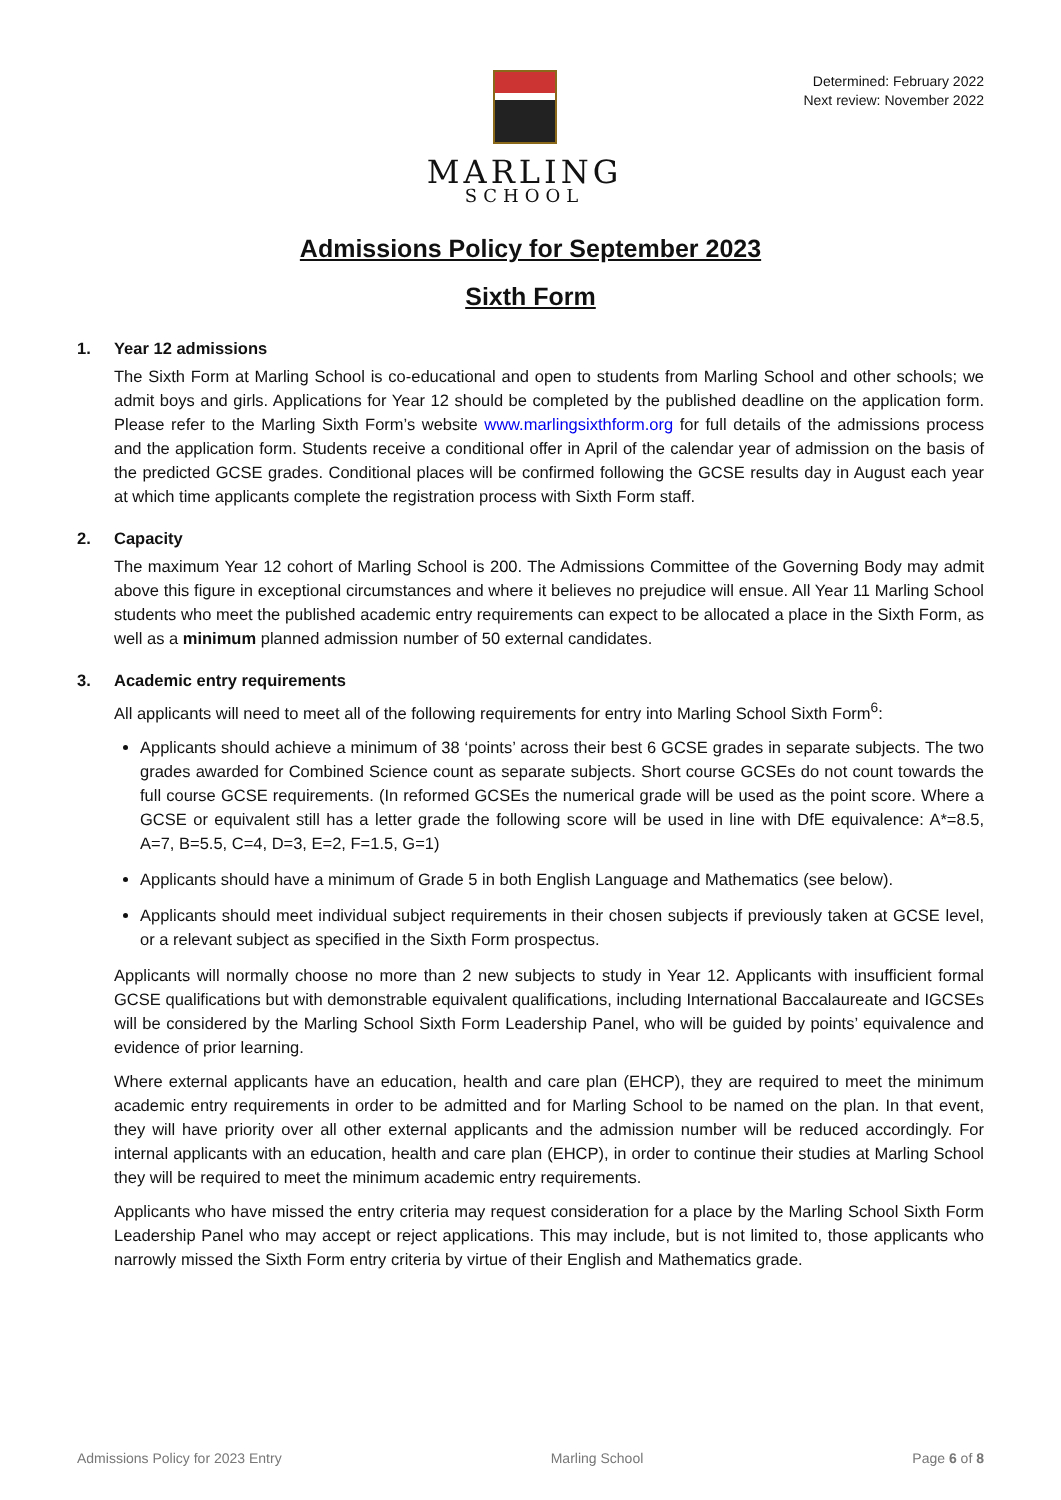MARLING
SCHOOL
Determined: February 2022
Next review: November 2022
Admissions Policy for September 2023
Sixth Form
1. Year 12 admissions
The Sixth Form at Marling School is co-educational and open to students from Marling School and other schools; we admit boys and girls. Applications for Year 12 should be completed by the published deadline on the application form. Please refer to the Marling Sixth Form’s website www.marlingsixthform.org for full details of the admissions process and the application form. Students receive a conditional offer in April of the calendar year of admission on the basis of the predicted GCSE grades. Conditional places will be confirmed following the GCSE results day in August each year at which time applicants complete the registration process with Sixth Form staff.
2. Capacity
The maximum Year 12 cohort of Marling School is 200. The Admissions Committee of the Governing Body may admit above this figure in exceptional circumstances and where it believes no prejudice will ensue. All Year 11 Marling School students who meet the published academic entry requirements can expect to be allocated a place in the Sixth Form, as well as a minimum planned admission number of 50 external candidates.
3. Academic entry requirements
All applicants will need to meet all of the following requirements for entry into Marling School Sixth Form<sup>6</sup>:
Applicants should achieve a minimum of 38 ‘points’ across their best 6 GCSE grades in separate subjects. The two grades awarded for Combined Science count as separate subjects. Short course GCSEs do not count towards the full course GCSE requirements. (In reformed GCSEs the numerical grade will be used as the point score. Where a GCSE or equivalent still has a letter grade the following score will be used in line with DfE equivalence: A*=8.5, A=7, B=5.5, C=4, D=3, E=2, F=1.5, G=1)
Applicants should have a minimum of Grade 5 in both English Language and Mathematics (see below).
Applicants should meet individual subject requirements in their chosen subjects if previously taken at GCSE level, or a relevant subject as specified in the Sixth Form prospectus.
Applicants will normally choose no more than 2 new subjects to study in Year 12. Applicants with insufficient formal GCSE qualifications but with demonstrable equivalent qualifications, including International Baccalaureate and IGCSEs will be considered by the Marling School Sixth Form Leadership Panel, who will be guided by points’ equivalence and evidence of prior learning.
Where external applicants have an education, health and care plan (EHCP), they are required to meet the minimum academic entry requirements in order to be admitted and for Marling School to be named on the plan. In that event, they will have priority over all other external applicants and the admission number will be reduced accordingly. For internal applicants with an education, health and care plan (EHCP), in order to continue their studies at Marling School they will be required to meet the minimum academic entry requirements.
Applicants who have missed the entry criteria may request consideration for a place by the Marling School Sixth Form Leadership Panel who may accept or reject applications. This may include, but is not limited to, those applicants who narrowly missed the Sixth Form entry criteria by virtue of their English and Mathematics grade.
Admissions Policy for 2023 Entry Marling School Page 6 of 8